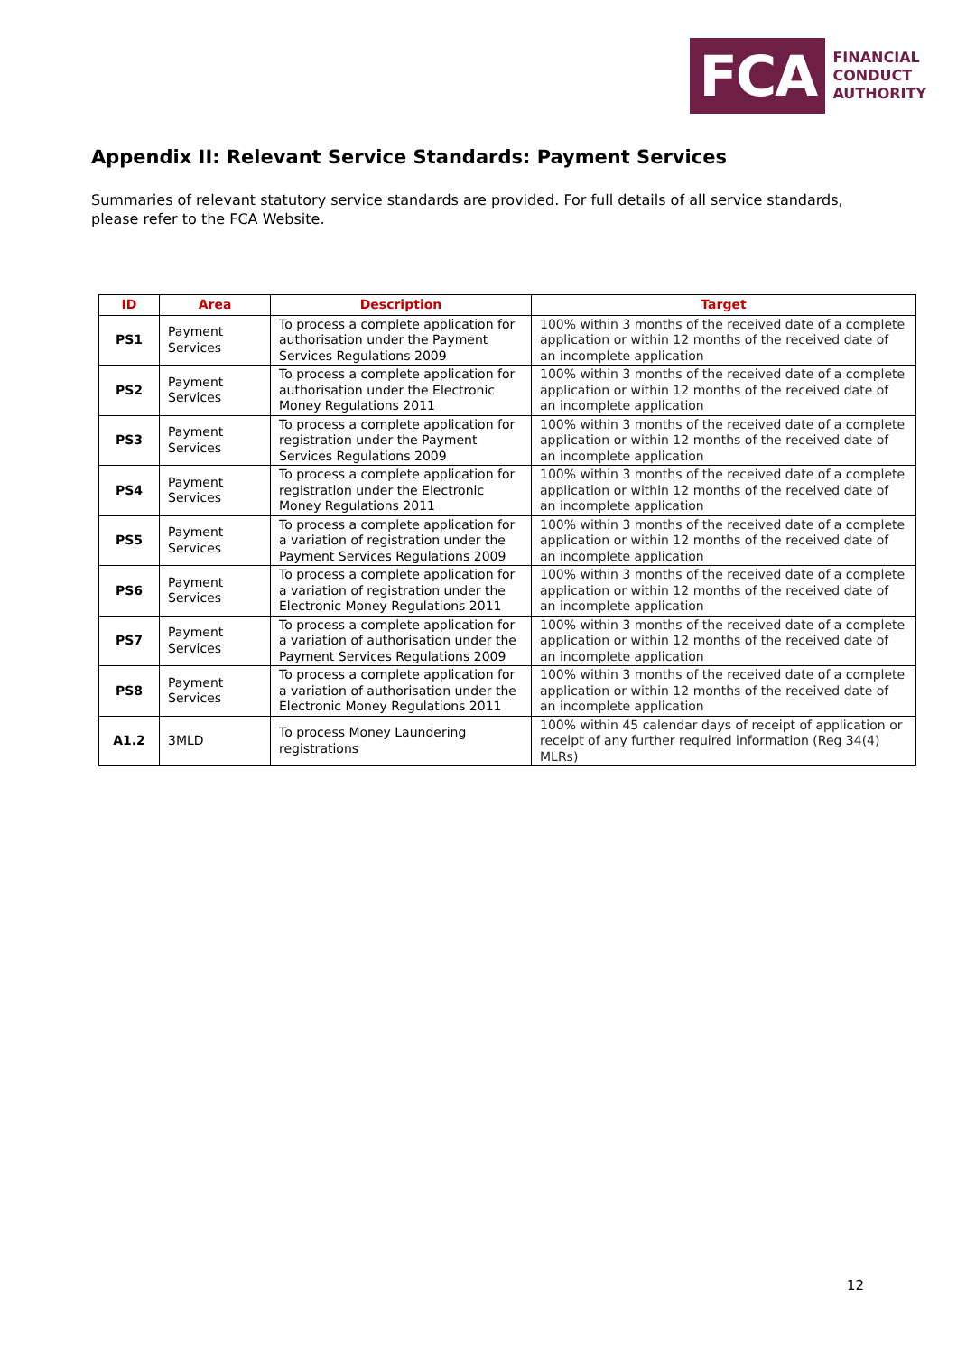FCA
FINANCIAL
CONDUCT
AUTHORITY
Appendix II: Relevant Service Standards: Payment Services
Summaries of relevant statutory service standards are provided. For full details of all service standards, please refer to the FCA Website.
| ID | Area | Description | Target |
| --- | --- | --- | --- |
| PS1 | Payment Services | To process a complete application for authorisation under the Payment Services Regulations 2009 | 100% within 3 months of the received date of a complete application or within 12 months of the received date of an incomplete application |
| PS2 | Payment Services | To process a complete application for authorisation under the Electronic Money Regulations 2011 | 100% within 3 months of the received date of a complete application or within 12 months of the received date of an incomplete application |
| PS3 | Payment Services | To process a complete application for registration under the Payment Services Regulations 2009 | 100% within 3 months of the received date of a complete application or within 12 months of the received date of an incomplete application |
| PS4 | Payment Services | To process a complete application for registration under the Electronic Money Regulations 2011 | 100% within 3 months of the received date of a complete application or within 12 months of the received date of an incomplete application |
| PS5 | Payment Services | To process a complete application for a variation of registration under the Payment Services Regulations 2009 | 100% within 3 months of the received date of a complete application or within 12 months of the received date of an incomplete application |
| PS6 | Payment Services | To process a complete application for a variation of registration under the Electronic Money Regulations 2011 | 100% within 3 months of the received date of a complete application or within 12 months of the received date of an incomplete application |
| PS7 | Payment Services | To process a complete application for a variation of authorisation under the Payment Services Regulations 2009 | 100% within 3 months of the received date of a complete application or within 12 months of the received date of an incomplete application |
| PS8 | Payment Services | To process a complete application for a variation of authorisation under the Electronic Money Regulations 2011 | 100% within 3 months of the received date of a complete application or within 12 months of the received date of an incomplete application |
| A1.2 | 3MLD | To process Money Laundering registrations | 100% within 45 calendar days of receipt of application or receipt of any further required information (Reg 34(4) MLRs) |
12